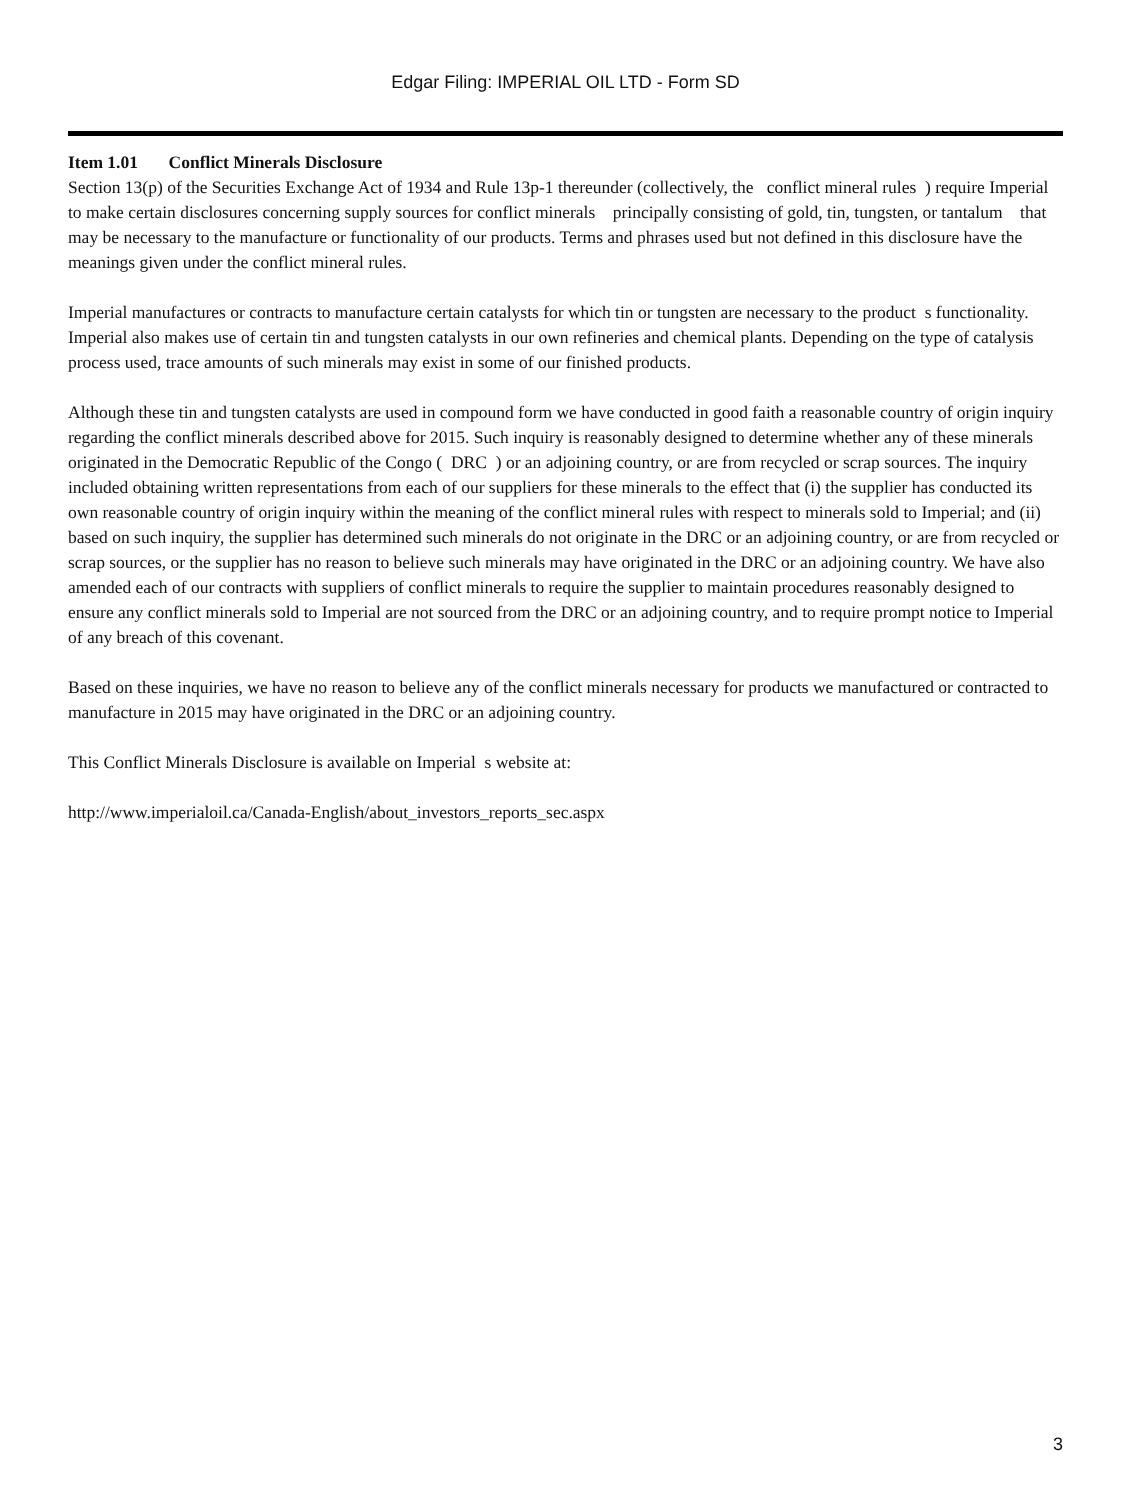Edgar Filing: IMPERIAL OIL LTD - Form SD
Item 1.01 Conflict Minerals Disclosure
Section 13(p) of the Securities Exchange Act of 1934 and Rule 13p-1 thereunder (collectively, the conflict mineral rules ) require Imperial to make certain disclosures concerning supply sources for conflict minerals principally consisting of gold, tin, tungsten, or tantalum that may be necessary to the manufacture or functionality of our products. Terms and phrases used but not defined in this disclosure have the meanings given under the conflict mineral rules.
Imperial manufactures or contracts to manufacture certain catalysts for which tin or tungsten are necessary to the product s functionality. Imperial also makes use of certain tin and tungsten catalysts in our own refineries and chemical plants. Depending on the type of catalysis process used, trace amounts of such minerals may exist in some of our finished products.
Although these tin and tungsten catalysts are used in compound form we have conducted in good faith a reasonable country of origin inquiry regarding the conflict minerals described above for 2015. Such inquiry is reasonably designed to determine whether any of these minerals originated in the Democratic Republic of the Congo ( DRC ) or an adjoining country, or are from recycled or scrap sources. The inquiry included obtaining written representations from each of our suppliers for these minerals to the effect that (i) the supplier has conducted its own reasonable country of origin inquiry within the meaning of the conflict mineral rules with respect to minerals sold to Imperial; and (ii) based on such inquiry, the supplier has determined such minerals do not originate in the DRC or an adjoining country, or are from recycled or scrap sources, or the supplier has no reason to believe such minerals may have originated in the DRC or an adjoining country. We have also amended each of our contracts with suppliers of conflict minerals to require the supplier to maintain procedures reasonably designed to ensure any conflict minerals sold to Imperial are not sourced from the DRC or an adjoining country, and to require prompt notice to Imperial of any breach of this covenant.
Based on these inquiries, we have no reason to believe any of the conflict minerals necessary for products we manufactured or contracted to manufacture in 2015 may have originated in the DRC or an adjoining country.
This Conflict Minerals Disclosure is available on Imperial s website at:
http://www.imperialoil.ca/Canada-English/about_investors_reports_sec.aspx
3